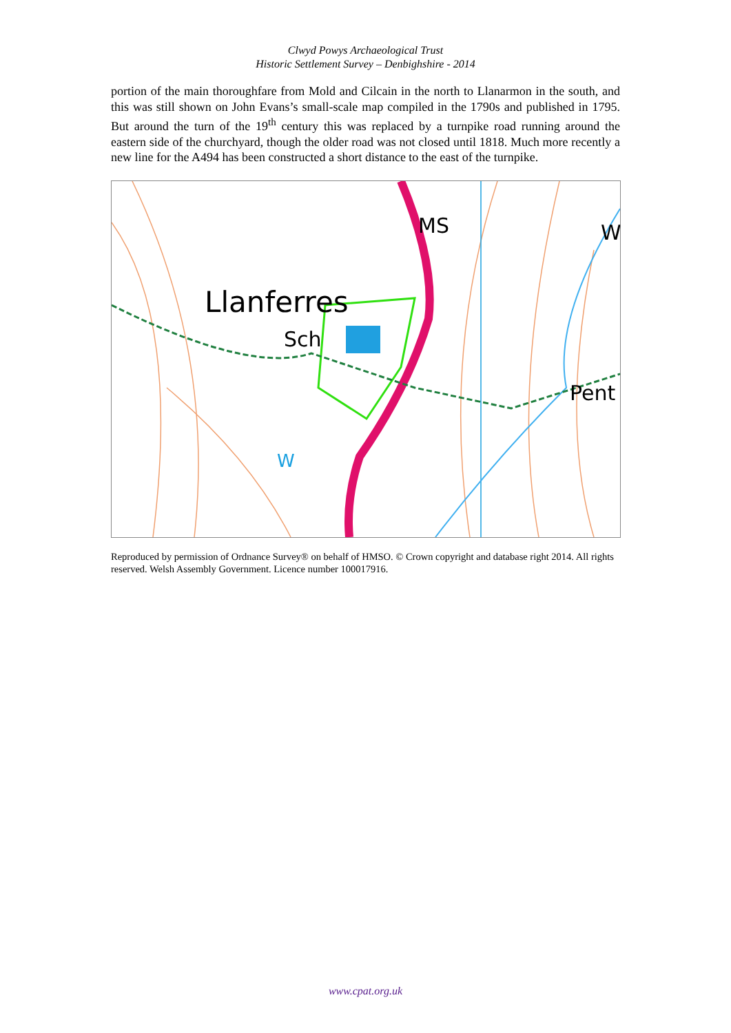Clwyd Powys Archaeological Trust
Historic Settlement Survey – Denbighshire - 2014
portion of the main thoroughfare from Mold and Cilcain in the north to Llanarmon in the south, and this was still shown on John Evans’s small-scale map compiled in the 1790s and published in 1795. But around the turn of the 19<sup>th</sup> century this was replaced by a turnpike road running around the eastern side of the churchyard, though the older road was not closed until 1818. Much more recently a new line for the A494 has been constructed a short distance to the east of the turnpike.
Llanferres
Sch
MS
Pent
W
W
Reproduced by permission of Ordnance Survey® on behalf of HMSO. © Crown copyright and database right 2014. All rights reserved. Welsh Assembly Government. Licence number 100017916.
www.cpat.org.uk